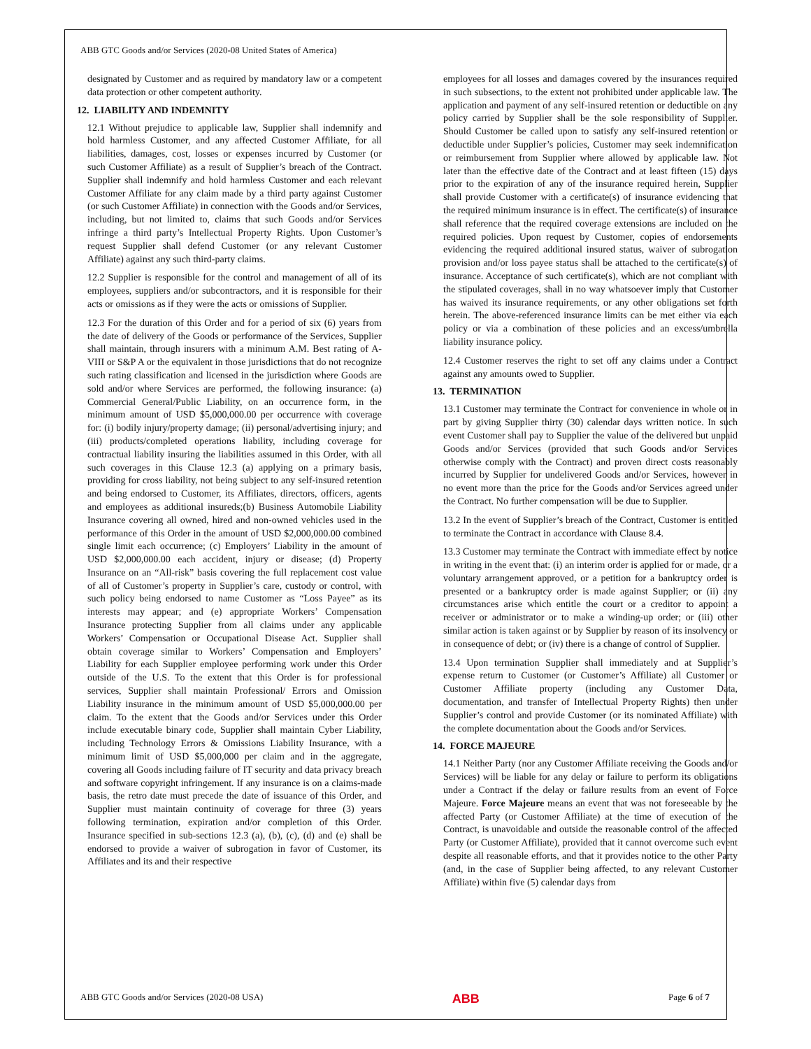ABB GTC Goods and/or Services (2020-08 United States of America)
designated by Customer and as required by mandatory law or a competent data protection or other competent authority.
12. LIABILITY AND INDEMNITY
12.1 Without prejudice to applicable law, Supplier shall indemnify and hold harmless Customer, and any affected Customer Affiliate, for all liabilities, damages, cost, losses or expenses incurred by Customer (or such Customer Affiliate) as a result of Supplier’s breach of the Contract. Supplier shall indemnify and hold harmless Customer and each relevant Customer Affiliate for any claim made by a third party against Customer (or such Customer Affiliate) in connection with the Goods and/or Services, including, but not limited to, claims that such Goods and/or Services infringe a third party’s Intellectual Property Rights. Upon Customer’s request Supplier shall defend Customer (or any relevant Customer Affiliate) against any such third-party claims.
12.2 Supplier is responsible for the control and management of all of its employees, suppliers and/or subcontractors, and it is responsible for their acts or omissions as if they were the acts or omissions of Supplier.
12.3 For the duration of this Order and for a period of six (6) years from the date of delivery of the Goods or performance of the Services, Supplier shall maintain, through insurers with a minimum A.M. Best rating of A- VIII or S&P A or the equivalent in those jurisdictions that do not recognize such rating classification and licensed in the jurisdiction where Goods are sold and/or where Services are performed, the following insurance: (a) Commercial General/Public Liability, on an occurrence form, in the minimum amount of USD $5,000,000.00 per occurrence with coverage for: (i) bodily injury/property damage; (ii) personal/advertising injury; and (iii) products/completed operations liability, including coverage for contractual liability insuring the liabilities assumed in this Order, with all such coverages in this Clause 12.3 (a) applying on a primary basis, providing for cross liability, not being subject to any self-insured retention and being endorsed to Customer, its Affiliates, directors, officers, agents and employees as additional insureds;(b) Business Automobile Liability Insurance covering all owned, hired and non-owned vehicles used in the performance of this Order in the amount of USD $2,000,000.00 combined single limit each occurrence; (c) Employers’ Liability in the amount of USD $2,000,000.00 each accident, injury or disease; (d) Property Insurance on an “All-risk” basis covering the full replacement cost value of all of Customer’s property in Supplier’s care, custody or control, with such policy being endorsed to name Customer as “Loss Payee” as its interests may appear; and (e) appropriate Workers’ Compensation Insurance protecting Supplier from all claims under any applicable Workers’ Compensation or Occupational Disease Act. Supplier shall obtain coverage similar to Workers’ Compensation and Employers’ Liability for each Supplier employee performing work under this Order outside of the U.S. To the extent that this Order is for professional services, Supplier shall maintain Professional/ Errors and Omission Liability insurance in the minimum amount of USD $5,000,000.00 per claim. To the extent that the Goods and/or Services under this Order include executable binary code, Supplier shall maintain Cyber Liability, including Technology Errors & Omissions Liability Insurance, with a minimum limit of USD $5,000,000 per claim and in the aggregate, covering all Goods including failure of IT security and data privacy breach and software copyright infringement. If any insurance is on a claims-made basis, the retro date must precede the date of issuance of this Order, and Supplier must maintain continuity of coverage for three (3) years following termination, expiration and/or completion of this Order. Insurance specified in sub-sections 12.3 (a), (b), (c), (d) and (e) shall be endorsed to provide a waiver of subrogation in favor of Customer, its Affiliates and its and their respective
employees for all losses and damages covered by the insurances required in such subsections, to the extent not prohibited under applicable law. The application and payment of any self-insured retention or deductible on any policy carried by Supplier shall be the sole responsibility of Supplier. Should Customer be called upon to satisfy any self-insured retention or deductible under Supplier’s policies, Customer may seek indemnification or reimbursement from Supplier where allowed by applicable law. Not later than the effective date of the Contract and at least fifteen (15) days prior to the expiration of any of the insurance required herein, Supplier shall provide Customer with a certificate(s) of insurance evidencing that the required minimum insurance is in effect. The certificate(s) of insurance shall reference that the required coverage extensions are included on the required policies. Upon request by Customer, copies of endorsements evidencing the required additional insured status, waiver of subrogation provision and/or loss payee status shall be attached to the certificate(s) of insurance. Acceptance of such certificate(s), which are not compliant with the stipulated coverages, shall in no way whatsoever imply that Customer has waived its insurance requirements, or any other obligations set forth herein. The above-referenced insurance limits can be met either via each policy or via a combination of these policies and an excess/umbrella liability insurance policy.
12.4 Customer reserves the right to set off any claims under a Contract against any amounts owed to Supplier.
13. TERMINATION
13.1 Customer may terminate the Contract for convenience in whole or in part by giving Supplier thirty (30) calendar days written notice. In such event Customer shall pay to Supplier the value of the delivered but unpaid Goods and/or Services (provided that such Goods and/or Services otherwise comply with the Contract) and proven direct costs reasonably incurred by Supplier for undelivered Goods and/or Services, however in no event more than the price for the Goods and/or Services agreed under the Contract. No further compensation will be due to Supplier.
13.2 In the event of Supplier’s breach of the Contract, Customer is entitled to terminate the Contract in accordance with Clause 8.4.
13.3 Customer may terminate the Contract with immediate effect by notice in writing in the event that: (i) an interim order is applied for or made, or a voluntary arrangement approved, or a petition for a bankruptcy order is presented or a bankruptcy order is made against Supplier; or (ii) any circumstances arise which entitle the court or a creditor to appoint a receiver or administrator or to make a winding-up order; or (iii) other similar action is taken against or by Supplier by reason of its insolvency or in consequence of debt; or (iv) there is a change of control of Supplier.
13.4 Upon termination Supplier shall immediately and at Supplier’s expense return to Customer (or Customer’s Affiliate) all Customer or Customer Affiliate property (including any Customer Data, documentation, and transfer of Intellectual Property Rights) then under Supplier’s control and provide Customer (or its nominated Affiliate) with the complete documentation about the Goods and/or Services.
14. FORCE MAJEURE
14.1 Neither Party (nor any Customer Affiliate receiving the Goods and/or Services) will be liable for any delay or failure to perform its obligations under a Contract if the delay or failure results from an event of Force Majeure. Force Majeure means an event that was not foreseeable by the affected Party (or Customer Affiliate) at the time of execution of the Contract, is unavoidable and outside the reasonable control of the affected Party (or Customer Affiliate), provided that it cannot overcome such event despite all reasonable efforts, and that it provides notice to the other Party (and, in the case of Supplier being affected, to any relevant Customer Affiliate) within five (5) calendar days from
ABB GTC Goods and/or Services (2020-08 USA) ABB Page 6 of 7